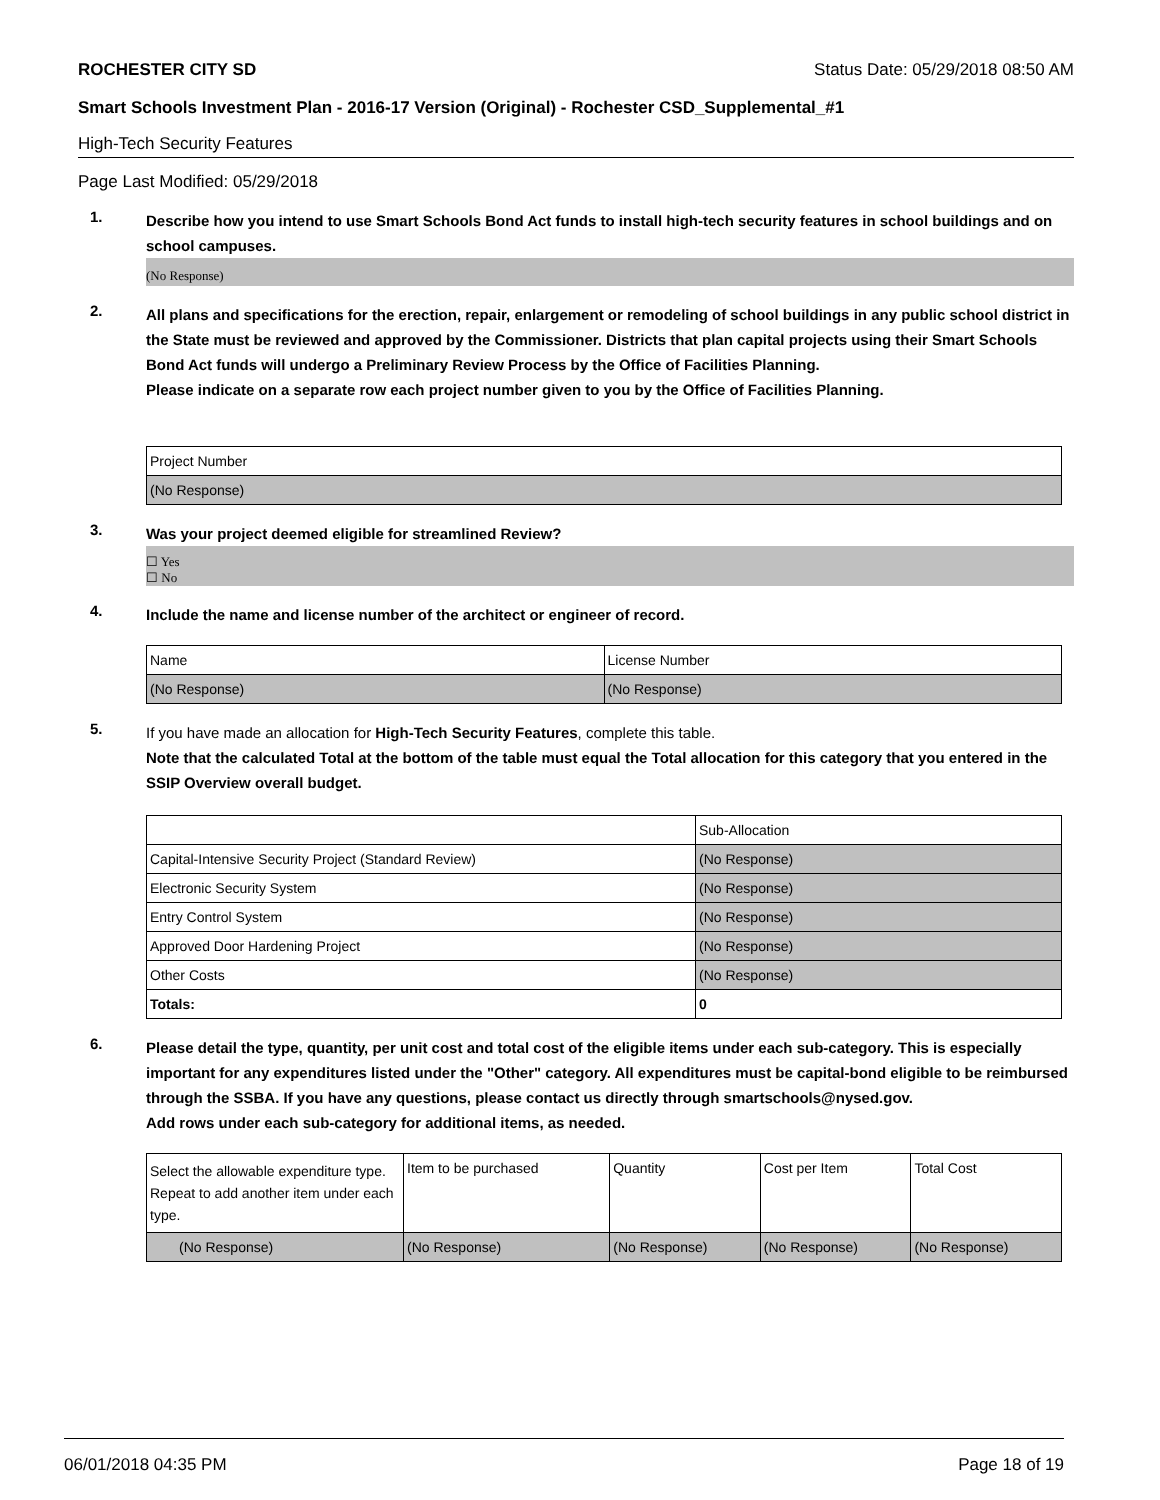ROCHESTER CITY SD Status Date: 05/29/2018 08:50 AM
Smart Schools Investment Plan - 2016-17 Version (Original) - Rochester CSD_Supplemental_#1
High-Tech Security Features
Page Last Modified: 05/29/2018
1.
Describe how you intend to use Smart Schools Bond Act funds to install high-tech security features in school buildings and on school campuses.
(No Response)
2.
All plans and specifications for the erection, repair, enlargement or remodeling of school buildings in any public school district in the State must be reviewed and approved by the Commissioner. Districts that plan capital projects using their Smart Schools Bond Act funds will undergo a Preliminary Review Process by the Office of Facilities Planning.
Please indicate on a separate row each project number given to you by the Office of Facilities Planning.
| Project Number |
| --- |
| (No Response) |
3.
Was your project deemed eligible for streamlined Review?
☐ Yes
☐ No
4.
Include the name and license number of the architect or engineer of record.
| Name | License Number |
| --- | --- |
| (No Response) | (No Response) |
5.
If you have made an allocation for High-Tech Security Features, complete this table.
Note that the calculated Total at the bottom of the table must equal the Total allocation for this category that you entered in the SSIP Overview overall budget.
| | Sub-Allocation |
| --- | --- |
| Capital-Intensive Security Project (Standard Review) | (No Response) |
| Electronic Security System | (No Response) |
| Entry Control System | (No Response) |
| Approved Door Hardening Project | (No Response) |
| Other Costs | (No Response) |
| Totals: | 0 |
6.
Please detail the type, quantity, per unit cost and total cost of the eligible items under each sub-category. This is especially important for any expenditures listed under the "Other" category. All expenditures must be capital-bond eligible to be reimbursed through the SSBA. If you have any questions, please contact us directly through smartschools@nysed.gov.
Add rows under each sub-category for additional items, as needed.
| Select the allowable expenditure type. Repeat to add another item under each type. | Item to be purchased | Quantity | Cost per Item | Total Cost |
| --- | --- | --- | --- | --- |
| (No Response) | (No Response) | (No Response) | (No Response) | (No Response) |
06/01/2018 04:35 PM Page 18 of 19